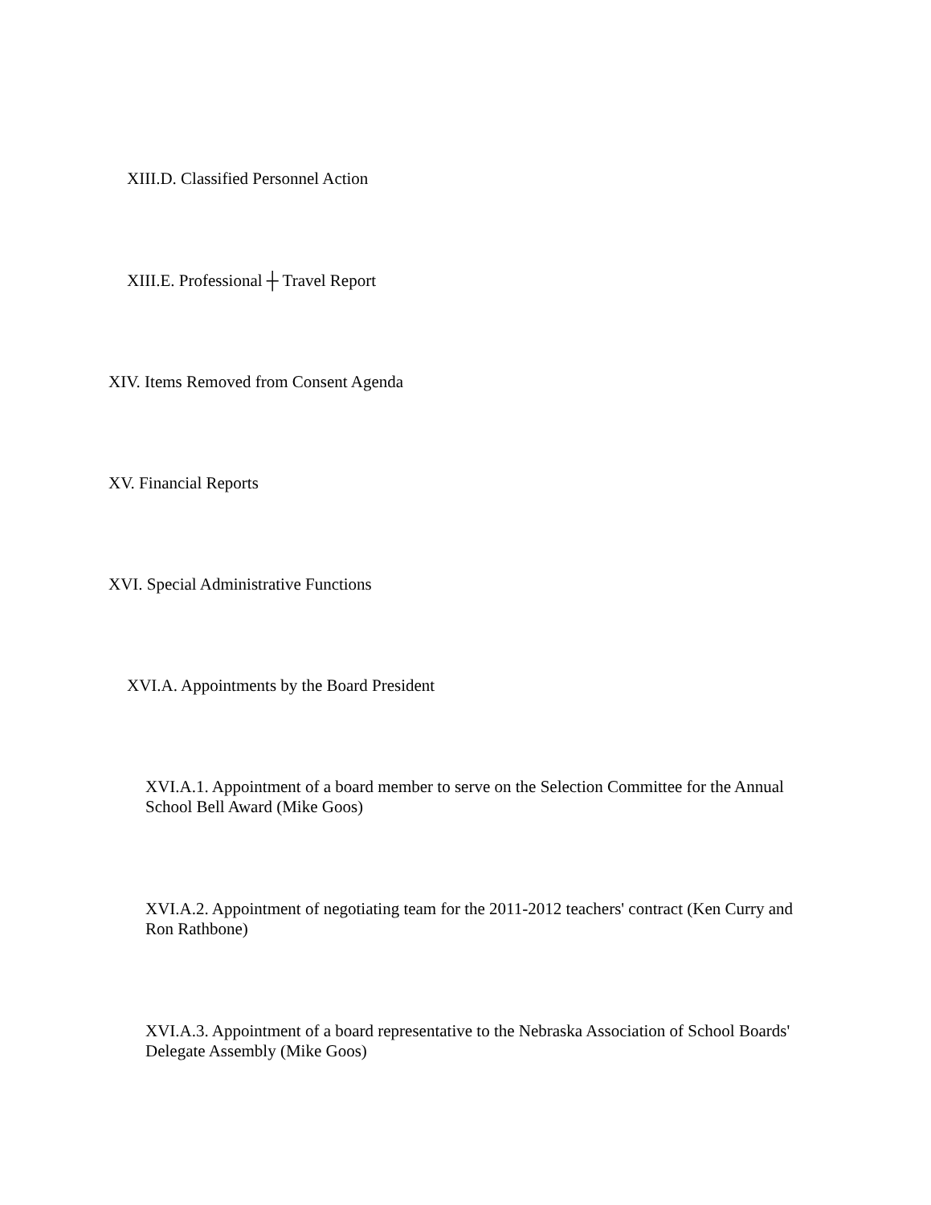XIII.D. Classified Personnel Action
XIII.E. Professional ┼ Travel Report
XIV. Items Removed from Consent Agenda
XV. Financial Reports
XVI. Special Administrative Functions
XVI.A. Appointments by the Board President
XVI.A.1. Appointment of a board member to serve on the Selection Committee for the Annual School Bell Award (Mike Goos)
XVI.A.2. Appointment of negotiating team for the 2011-2012 teachers' contract (Ken Curry and Ron Rathbone)
XVI.A.3. Appointment of a board representative to the Nebraska Association of School Boards' Delegate Assembly (Mike Goos)